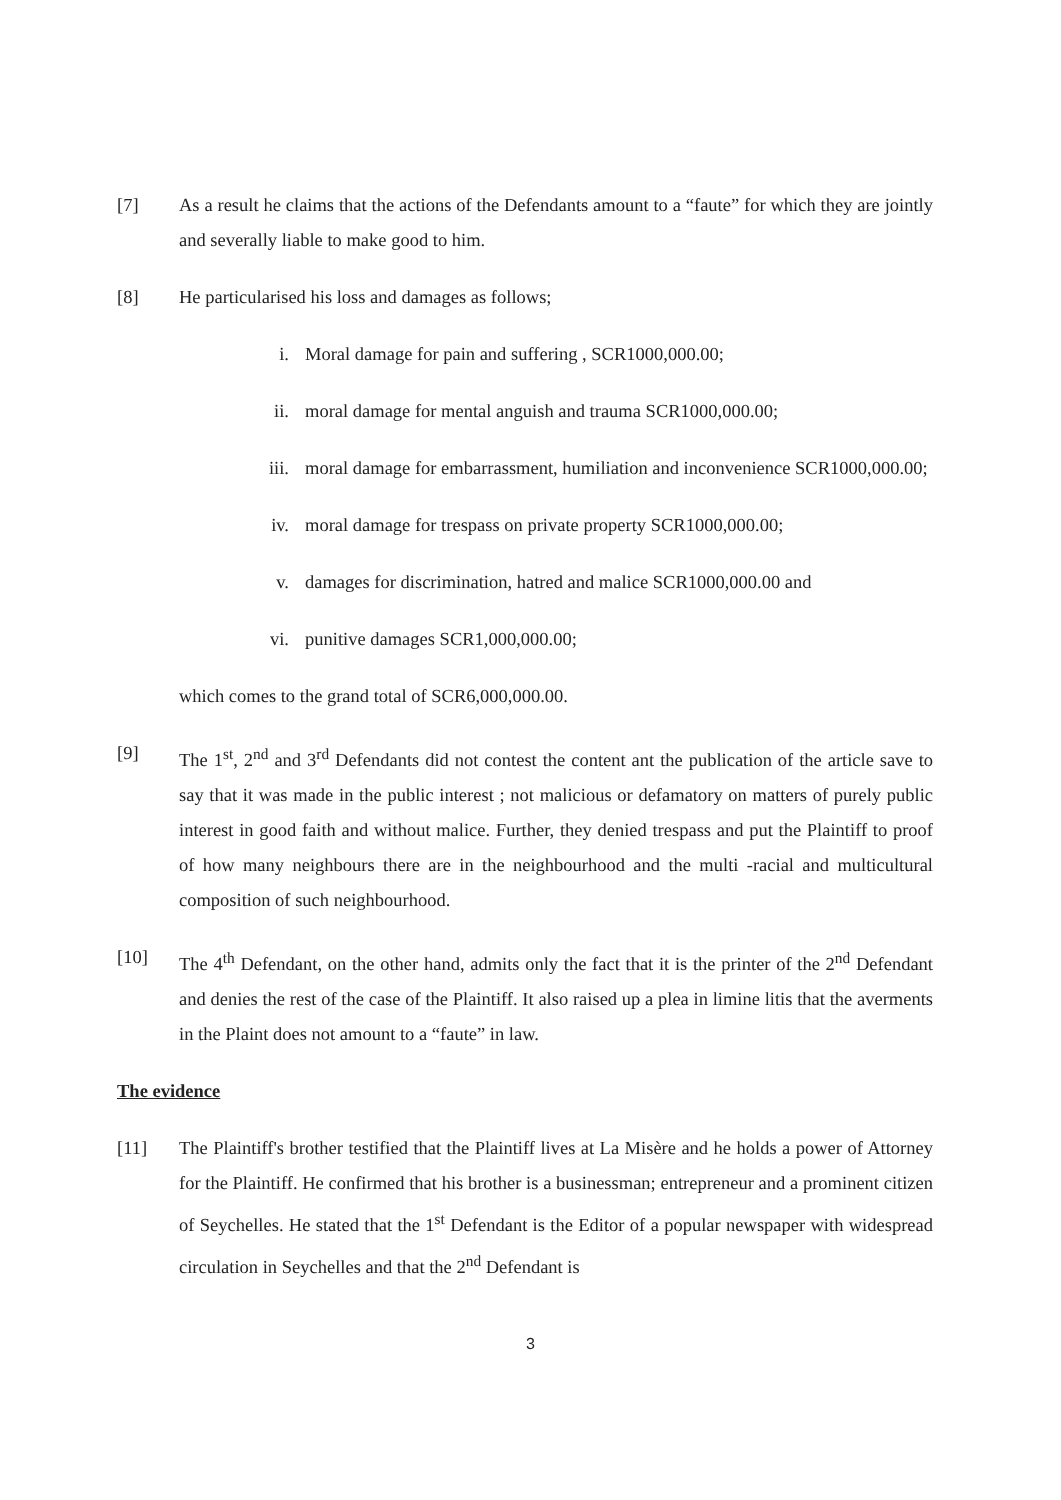[7] As a result he claims that the actions of the Defendants amount to a “faute” for which they are jointly and severally liable to make good to him.
[8] He particularised his loss and damages as follows;
i. Moral damage for pain and suffering , SCR1000,000.00;
ii. moral damage for mental anguish and trauma SCR1000,000.00;
iii. moral damage for embarrassment, humiliation and inconvenience SCR1000,000.00;
iv. moral damage for trespass on private property SCR1000,000.00;
v. damages for discrimination, hatred and malice SCR1000,000.00 and
vi. punitive damages SCR1,000,000.00;
which comes to the grand total of SCR6,000,000.00.
[9] The 1<sup>st</sup>, 2<sup>nd</sup> and 3<sup>rd</sup> Defendants did not contest the content ant the publication of the article save to say that it was made in the public interest ; not malicious or defamatory on matters of purely public interest in good faith and without malice. Further, they denied trespass and put the Plaintiff to proof of how many neighbours there are in the neighbourhood and the multi -racial and multicultural composition of such neighbourhood.
[10] The 4<sup>th</sup> Defendant, on the other hand, admits only the fact that it is the printer of the 2<sup>nd</sup> Defendant and denies the rest of the case of the Plaintiff. It also raised up a plea in limine litis that the averments in the Plaint does not amount to a “faute” in law.
The evidence
[11] The Plaintiff's brother testified that the Plaintiff lives at La Misère and he holds a power of Attorney for the Plaintiff. He confirmed that his brother is a businessman; entrepreneur and a prominent citizen of Seychelles. He stated that the 1<sup>st</sup> Defendant is the Editor of a popular newspaper with widespread circulation in Seychelles and that the 2<sup>nd</sup> Defendant is
3